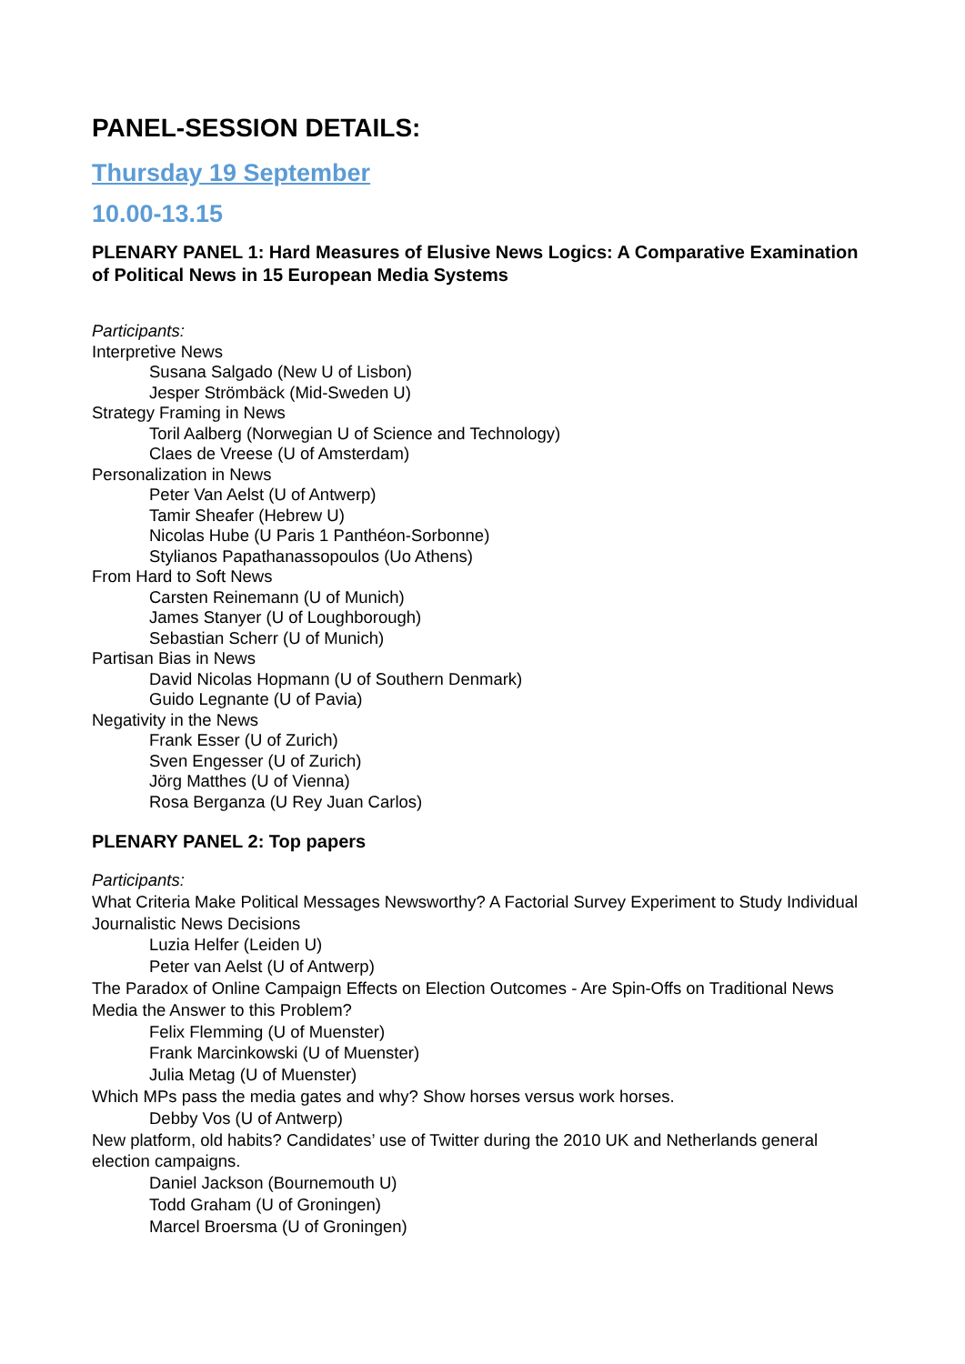PANEL-SESSION DETAILS:
Thursday 19 September
10.00-13.15
PLENARY PANEL 1: Hard Measures of Elusive News Logics: A Comparative Examination of Political News in 15 European Media Systems
Participants:
Interpretive News
Susana Salgado (New U of Lisbon)
Jesper Strömbäck (Mid-Sweden U)
Strategy Framing in News
Toril Aalberg (Norwegian U of Science and Technology)
Claes de Vreese (U of Amsterdam)
Personalization in News
Peter Van Aelst (U of Antwerp)
Tamir Sheafer (Hebrew U)
Nicolas Hube (U Paris 1 Panthéon-Sorbonne)
Stylianos Papathanassopoulos (Uo Athens)
From Hard to Soft News
Carsten Reinemann (U of Munich)
James Stanyer (U of Loughborough)
Sebastian Scherr (U of Munich)
Partisan Bias in News
David Nicolas Hopmann (U of Southern Denmark)
Guido Legnante (U of Pavia)
Negativity in the News
Frank Esser (U of Zurich)
Sven Engesser (U of Zurich)
Jörg Matthes (U of Vienna)
Rosa Berganza (U Rey Juan Carlos)
PLENARY PANEL 2: Top papers
Participants:
What Criteria Make Political Messages Newsworthy? A Factorial Survey Experiment to Study Individual Journalistic News Decisions
Luzia Helfer (Leiden U)
Peter van Aelst (U of Antwerp)
The Paradox of Online Campaign Effects on Election Outcomes - Are Spin-Offs on Traditional News Media the Answer to this Problem?
Felix Flemming (U of Muenster)
Frank Marcinkowski (U of Muenster)
Julia Metag (U of Muenster)
Which MPs pass the media gates and why? Show horses versus work horses.
Debby Vos (U of Antwerp)
New platform, old habits? Candidates’ use of Twitter during the 2010 UK and Netherlands general election campaigns.
Daniel Jackson (Bournemouth U)
Todd Graham (U of Groningen)
Marcel Broersma (U of Groningen)